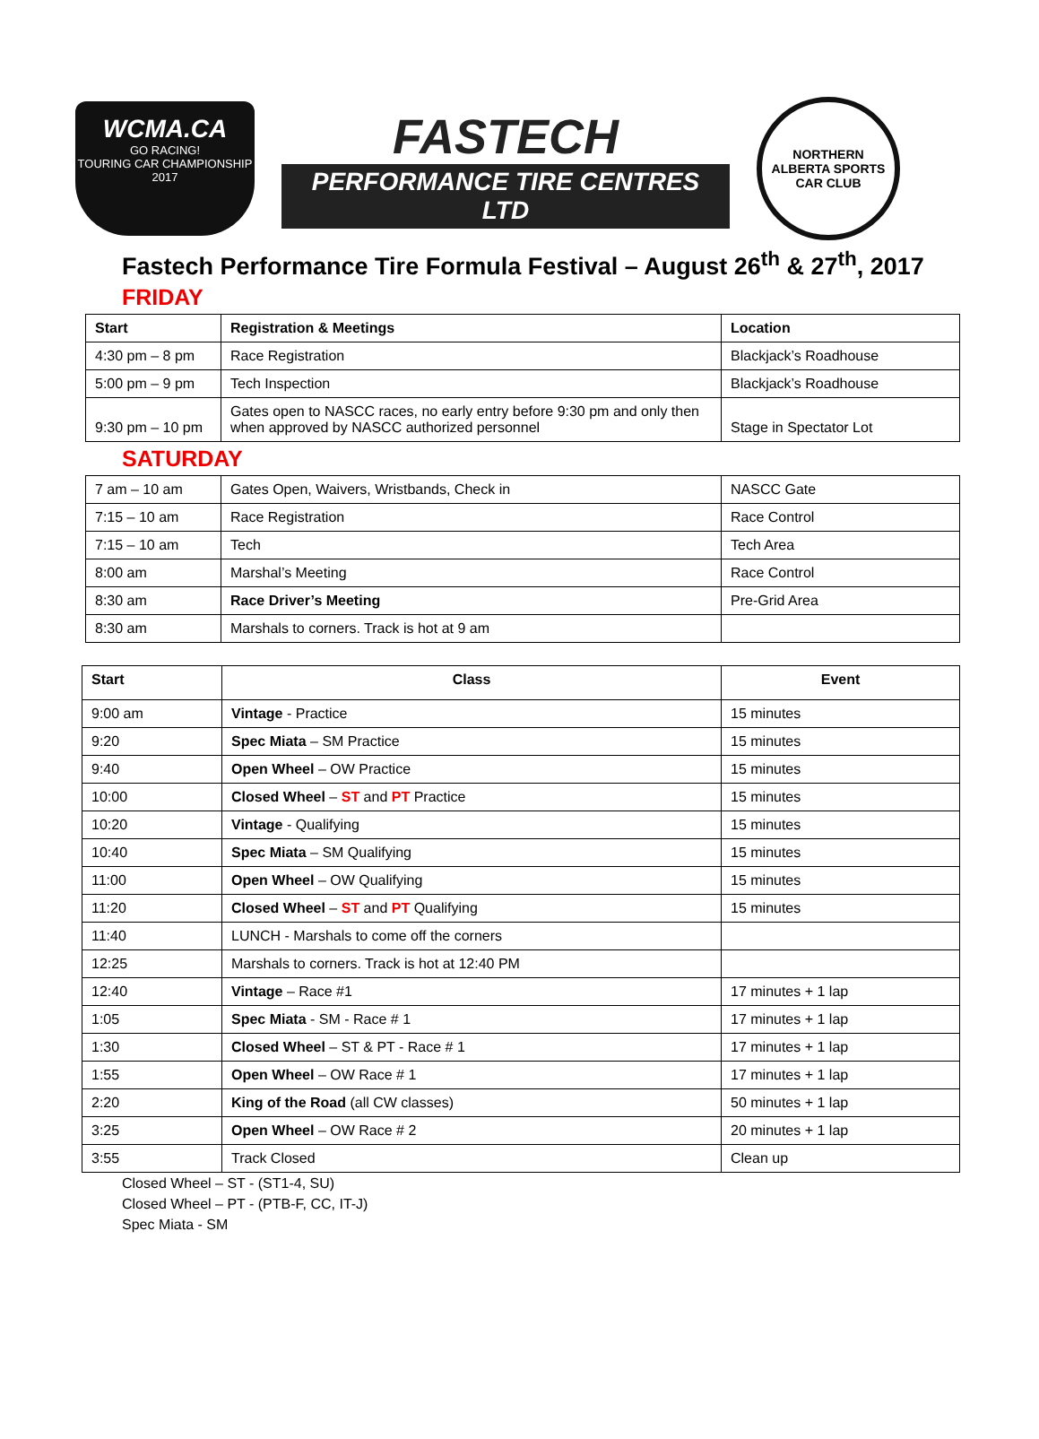WCMA.CA
GO RACING!
TOURING CAR CHAMPIONSHIP
2017
FASTECH
PERFORMANCE TIRE CENTRES LTD
NORTHERN ALBERTA SPORTS CAR CLUB
Fastech Performance Tire Formula Festival – August 26<sup>th</sup> & 27<sup>th</sup>, 2017
FRIDAY
| Start | Registration & Meetings | Location |
| --- | --- | --- |
| 4:30 pm – 8 pm | Race Registration | Blackjack’s Roadhouse |
| 5:00 pm – 9 pm | Tech Inspection | Blackjack’s Roadhouse |
| 9:30 pm – 10 pm | Gates open to NASCC races, no early entry before 9:30 pm and only then when approved by NASCC authorized personnel | Stage in Spectator Lot |
SATURDAY
| 7 am – 10 am | Gates Open, Waivers, Wristbands, Check in | NASCC Gate |
| 7:15 – 10 am | Race Registration | Race Control |
| 7:15 – 10 am | Tech | Tech Area |
| 8:00 am | Marshal’s Meeting | Race Control |
| 8:30 am | Race Driver’s Meeting | Pre-Grid Area |
| 8:30 am | Marshals to corners. Track is hot at 9 am | |
| Start | Class | Event |
| --- | --- | --- |
| 9:00 am | Vintage - Practice | 15 minutes |
| 9:20 | Spec Miata – SM Practice | 15 minutes |
| 9:40 | Open Wheel – OW Practice | 15 minutes |
| 10:00 | Closed Wheel – ST and PT Practice | 15 minutes |
| 10:20 | Vintage - Qualifying | 15 minutes |
| 10:40 | Spec Miata – SM Qualifying | 15 minutes |
| 11:00 | Open Wheel – OW Qualifying | 15 minutes |
| 11:20 | Closed Wheel – ST and PT Qualifying | 15 minutes |
| 11:40 | LUNCH - Marshals to come off the corners | |
| 12:25 | Marshals to corners. Track is hot at 12:40 PM | |
| 12:40 | Vintage – Race #1 | 17 minutes + 1 lap |
| 1:05 | Spec Miata - SM - Race # 1 | 17 minutes + 1 lap |
| 1:30 | Closed Wheel – ST & PT - Race # 1 | 17 minutes + 1 lap |
| 1:55 | Open Wheel – OW Race # 1 | 17 minutes + 1 lap |
| 2:20 | King of the Road (all CW classes) | 50 minutes + 1 lap |
| 3:25 | Open Wheel – OW Race # 2 | 20 minutes + 1 lap |
| 3:55 | Track Closed | Clean up |
Closed Wheel – ST - (ST1-4, SU)
Closed Wheel – PT - (PTB-F, CC, IT-J)
Spec Miata - SM